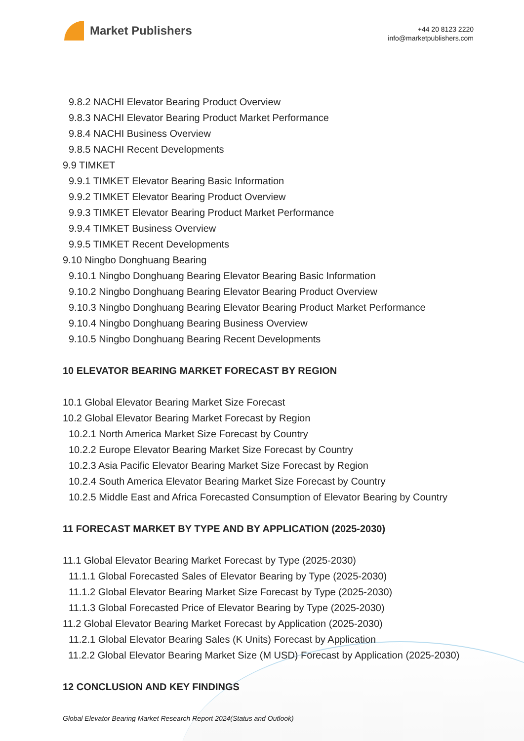Market Publishers
+44 20 8123 2220
info@marketpublishers.com
9.8.2 NACHI Elevator Bearing Product Overview
9.8.3 NACHI Elevator Bearing Product Market Performance
9.8.4 NACHI Business Overview
9.8.5 NACHI Recent Developments
9.9 TIMKET
9.9.1 TIMKET Elevator Bearing Basic Information
9.9.2 TIMKET Elevator Bearing Product Overview
9.9.3 TIMKET Elevator Bearing Product Market Performance
9.9.4 TIMKET Business Overview
9.9.5 TIMKET Recent Developments
9.10 Ningbo Donghuang Bearing
9.10.1 Ningbo Donghuang Bearing Elevator Bearing Basic Information
9.10.2 Ningbo Donghuang Bearing Elevator Bearing Product Overview
9.10.3 Ningbo Donghuang Bearing Elevator Bearing Product Market Performance
9.10.4 Ningbo Donghuang Bearing Business Overview
9.10.5 Ningbo Donghuang Bearing Recent Developments
10 ELEVATOR BEARING MARKET FORECAST BY REGION
10.1 Global Elevator Bearing Market Size Forecast
10.2 Global Elevator Bearing Market Forecast by Region
10.2.1 North America Market Size Forecast by Country
10.2.2 Europe Elevator Bearing Market Size Forecast by Country
10.2.3 Asia Pacific Elevator Bearing Market Size Forecast by Region
10.2.4 South America Elevator Bearing Market Size Forecast by Country
10.2.5 Middle East and Africa Forecasted Consumption of Elevator Bearing by Country
11 FORECAST MARKET BY TYPE AND BY APPLICATION (2025-2030)
11.1 Global Elevator Bearing Market Forecast by Type (2025-2030)
11.1.1 Global Forecasted Sales of Elevator Bearing by Type (2025-2030)
11.1.2 Global Elevator Bearing Market Size Forecast by Type (2025-2030)
11.1.3 Global Forecasted Price of Elevator Bearing by Type (2025-2030)
11.2 Global Elevator Bearing Market Forecast by Application (2025-2030)
11.2.1 Global Elevator Bearing Sales (K Units) Forecast by Application
11.2.2 Global Elevator Bearing Market Size (M USD) Forecast by Application (2025-2030)
12 CONCLUSION AND KEY FINDINGS
Global Elevator Bearing Market Research Report 2024(Status and Outlook)